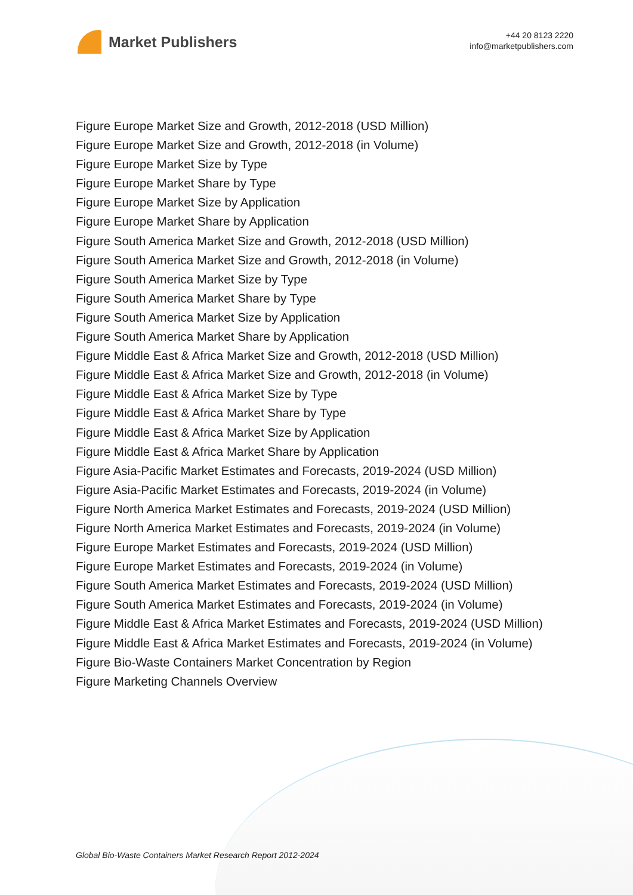Market Publishers
+44 20 8123 2220
info@marketpublishers.com
Figure Europe Market Size and Growth, 2012-2018 (USD Million)
Figure Europe Market Size and Growth, 2012-2018 (in Volume)
Figure Europe Market Size by Type
Figure Europe Market Share by Type
Figure Europe Market Size by Application
Figure Europe Market Share by Application
Figure South America Market Size and Growth, 2012-2018 (USD Million)
Figure South America Market Size and Growth, 2012-2018 (in Volume)
Figure South America Market Size by Type
Figure South America Market Share by Type
Figure South America Market Size by Application
Figure South America Market Share by Application
Figure Middle East & Africa Market Size and Growth, 2012-2018 (USD Million)
Figure Middle East & Africa Market Size and Growth, 2012-2018 (in Volume)
Figure Middle East & Africa Market Size by Type
Figure Middle East & Africa Market Share by Type
Figure Middle East & Africa Market Size by Application
Figure Middle East & Africa Market Share by Application
Figure Asia-Pacific Market Estimates and Forecasts, 2019-2024 (USD Million)
Figure Asia-Pacific Market Estimates and Forecasts, 2019-2024 (in Volume)
Figure North America Market Estimates and Forecasts, 2019-2024 (USD Million)
Figure North America Market Estimates and Forecasts, 2019-2024 (in Volume)
Figure Europe Market Estimates and Forecasts, 2019-2024 (USD Million)
Figure Europe Market Estimates and Forecasts, 2019-2024 (in Volume)
Figure South America Market Estimates and Forecasts, 2019-2024 (USD Million)
Figure South America Market Estimates and Forecasts, 2019-2024 (in Volume)
Figure Middle East & Africa Market Estimates and Forecasts, 2019-2024 (USD Million)
Figure Middle East & Africa Market Estimates and Forecasts, 2019-2024 (in Volume)
Figure Bio-Waste Containers Market Concentration by Region
Figure Marketing Channels Overview
Global Bio-Waste Containers Market Research Report 2012-2024